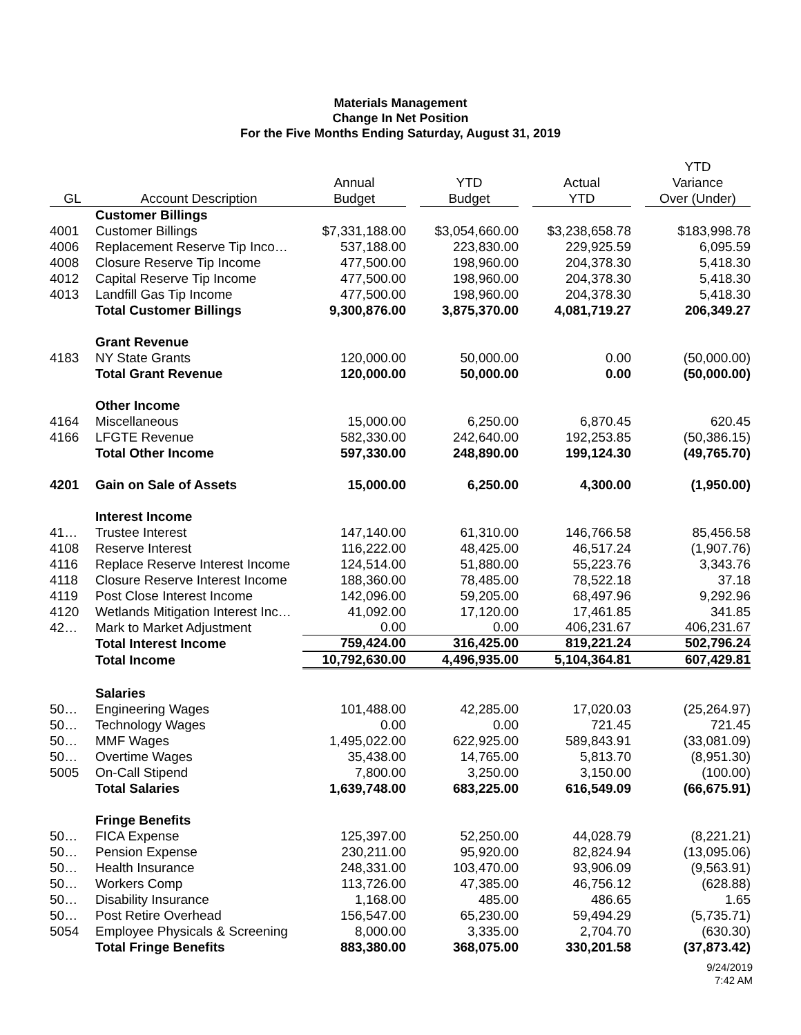Materials Management
Change In Net Position
For the Five Months Ending Saturday, August 31, 2019
| GL | Account Description | Annual Budget | YTD Budget | Actual YTD | YTD Variance Over (Under) |
| --- | --- | --- | --- | --- | --- |
| | Customer Billings | | | | |
| 4001 | Customer Billings | $7,331,188.00 | $3,054,660.00 | $3,238,658.78 | $183,998.78 |
| 4006 | Replacement Reserve Tip Inco… | 537,188.00 | 223,830.00 | 229,925.59 | 6,095.59 |
| 4008 | Closure Reserve Tip Income | 477,500.00 | 198,960.00 | 204,378.30 | 5,418.30 |
| 4012 | Capital Reserve Tip Income | 477,500.00 | 198,960.00 | 204,378.30 | 5,418.30 |
| 4013 | Landfill Gas Tip Income | 477,500.00 | 198,960.00 | 204,378.30 | 5,418.30 |
| | Total Customer Billings | 9,300,876.00 | 3,875,370.00 | 4,081,719.27 | 206,349.27 |
| | Grant Revenue | | | | |
| 4183 | NY State Grants | 120,000.00 | 50,000.00 | 0.00 | (50,000.00) |
| | Total Grant Revenue | 120,000.00 | 50,000.00 | 0.00 | (50,000.00) |
| | Other Income | | | | |
| 4164 | Miscellaneous | 15,000.00 | 6,250.00 | 6,870.45 | 620.45 |
| 4166 | LFGTE Revenue | 582,330.00 | 242,640.00 | 192,253.85 | (50,386.15) |
| | Total Other Income | 597,330.00 | 248,890.00 | 199,124.30 | (49,765.70) |
| 4201 | Gain on Sale of Assets | 15,000.00 | 6,250.00 | 4,300.00 | (1,950.00) |
| | Interest Income | | | | |
| 41… | Trustee Interest | 147,140.00 | 61,310.00 | 146,766.58 | 85,456.58 |
| 4108 | Reserve Interest | 116,222.00 | 48,425.00 | 46,517.24 | (1,907.76) |
| 4116 | Replace Reserve Interest Income | 124,514.00 | 51,880.00 | 55,223.76 | 3,343.76 |
| 4118 | Closure Reserve Interest Income | 188,360.00 | 78,485.00 | 78,522.18 | 37.18 |
| 4119 | Post Close Interest Income | 142,096.00 | 59,205.00 | 68,497.96 | 9,292.96 |
| 4120 | Wetlands Mitigation Interest Inc… | 41,092.00 | 17,120.00 | 17,461.85 | 341.85 |
| 42… | Mark to Market Adjustment | 0.00 | 0.00 | 406,231.67 | 406,231.67 |
| | Total Interest Income | 759,424.00 | 316,425.00 | 819,221.24 | 502,796.24 |
| | Total Income | 10,792,630.00 | 4,496,935.00 | 5,104,364.81 | 607,429.81 |
| | Salaries | | | | |
| 50… | Engineering Wages | 101,488.00 | 42,285.00 | 17,020.03 | (25,264.97) |
| 50… | Technology Wages | 0.00 | 0.00 | 721.45 | 721.45 |
| 50… | MMF Wages | 1,495,022.00 | 622,925.00 | 589,843.91 | (33,081.09) |
| 50… | Overtime Wages | 35,438.00 | 14,765.00 | 5,813.70 | (8,951.30) |
| 5005 | On-Call Stipend | 7,800.00 | 3,250.00 | 3,150.00 | (100.00) |
| | Total Salaries | 1,639,748.00 | 683,225.00 | 616,549.09 | (66,675.91) |
| | Fringe Benefits | | | | |
| 50… | FICA Expense | 125,397.00 | 52,250.00 | 44,028.79 | (8,221.21) |
| 50… | Pension Expense | 230,211.00 | 95,920.00 | 82,824.94 | (13,095.06) |
| 50… | Health Insurance | 248,331.00 | 103,470.00 | 93,906.09 | (9,563.91) |
| 50… | Workers Comp | 113,726.00 | 47,385.00 | 46,756.12 | (628.88) |
| 50… | Disability Insurance | 1,168.00 | 485.00 | 486.65 | 1.65 |
| 50… | Post Retire Overhead | 156,547.00 | 65,230.00 | 59,494.29 | (5,735.71) |
| 5054 | Employee Physicals & Screening | 8,000.00 | 3,335.00 | 2,704.70 | (630.30) |
| | Total Fringe Benefits | 883,380.00 | 368,075.00 | 330,201.58 | (37,873.42) |
9/24/2019
7:42 AM